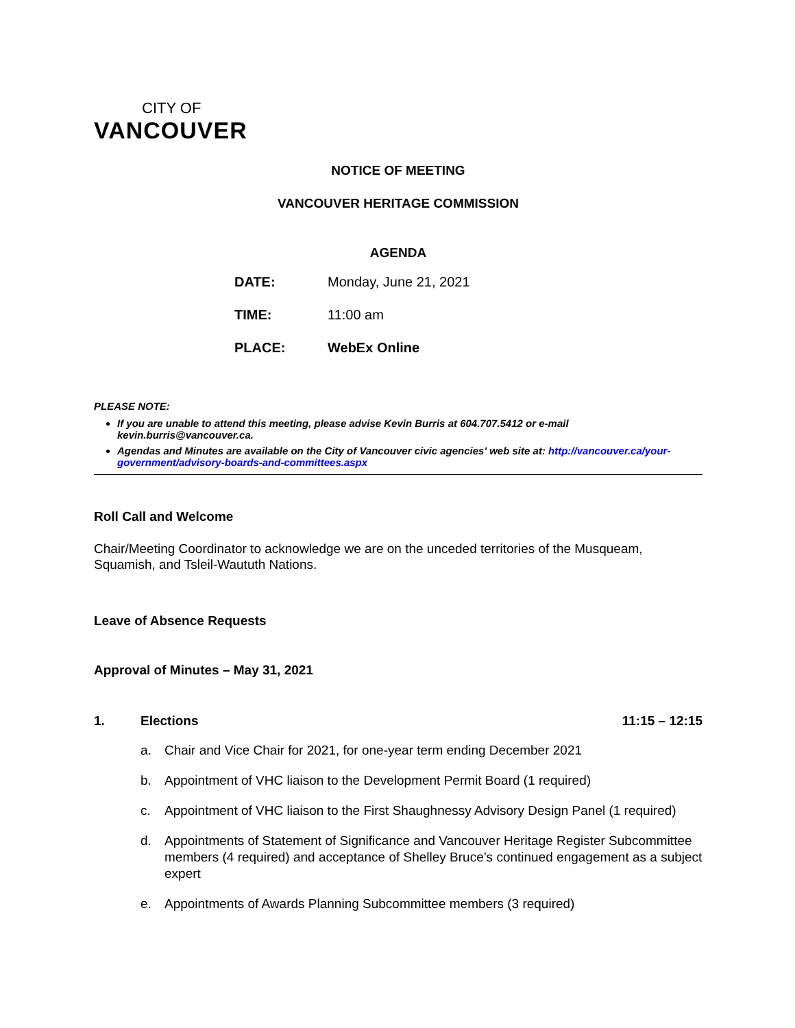CITY OF
VANCOUVER
NOTICE OF MEETING
VANCOUVER HERITAGE COMMISSION
AGENDA
DATE: Monday, June 21, 2021
TIME: 11:00 am
PLACE: WebEx Online
PLEASE NOTE:
If you are unable to attend this meeting, please advise Kevin Burris at 604.707.5412 or e-mail kevin.burris@vancouver.ca.
Agendas and Minutes are available on the City of Vancouver civic agencies' web site at: http://vancouver.ca/your-government/advisory-boards-and-committees.aspx
Roll Call and Welcome
Chair/Meeting Coordinator to acknowledge we are on the unceded territories of the Musqueam, Squamish, and Tsleil-Waututh Nations.
Leave of Absence Requests
Approval of Minutes – May 31, 2021
1. Elections 11:15 – 12:15
a. Chair and Vice Chair for 2021, for one-year term ending December 2021
b. Appointment of VHC liaison to the Development Permit Board (1 required)
c. Appointment of VHC liaison to the First Shaughnessy Advisory Design Panel (1 required)
d. Appointments of Statement of Significance and Vancouver Heritage Register Subcommittee members (4 required) and acceptance of Shelley Bruce’s continued engagement as a subject expert
e. Appointments of Awards Planning Subcommittee members (3 required)